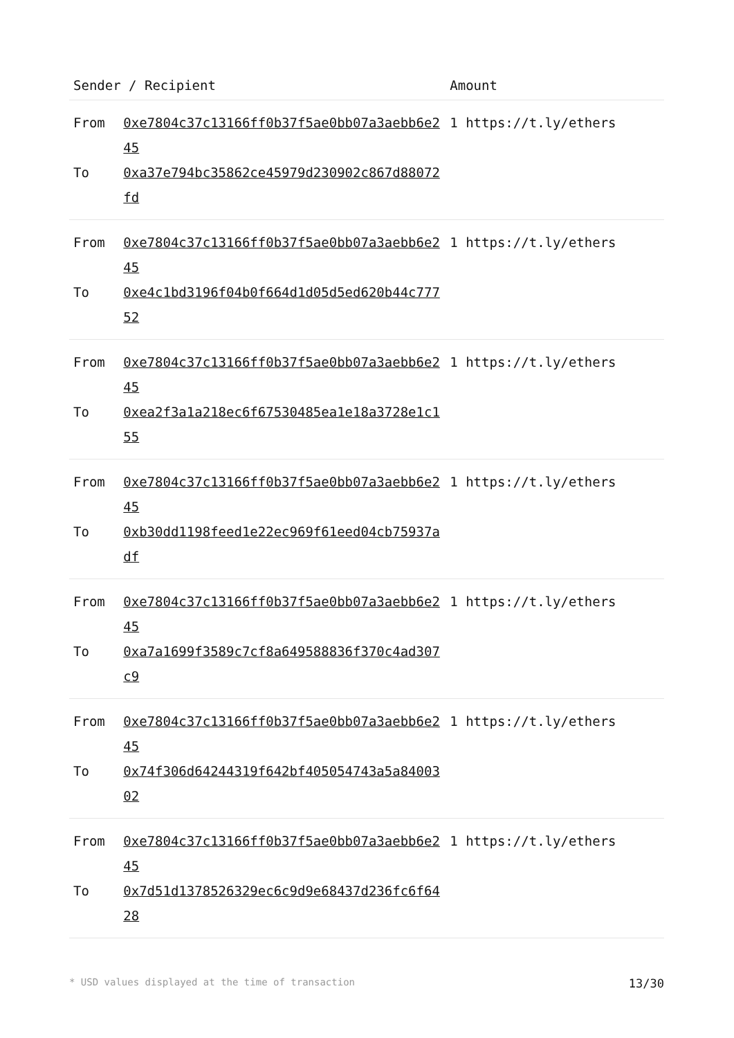| Sender / Recipient | | Amount |
| --- | --- | --- |
| From | 0xe7804c37c13166ff0b37f5ae0bb07a3aebb6e245 | 1 https://t.ly/ethers |
| To | 0xa37e794bc35862ce45979d230902c867d88072fd | |
| From | 0xe7804c37c13166ff0b37f5ae0bb07a3aebb6e245 | 1 https://t.ly/ethers |
| To | 0xe4c1bd3196f04b0f664d1d05d5ed620b44c77752 | |
| From | 0xe7804c37c13166ff0b37f5ae0bb07a3aebb6e245 | 1 https://t.ly/ethers |
| To | 0xea2f3a1a218ec6f67530485ea1e18a3728e1c155 | |
| From | 0xe7804c37c13166ff0b37f5ae0bb07a3aebb6e245 | 1 https://t.ly/ethers |
| To | 0xb30dd1198feed1e22ec969f61eed04cb75937adf | |
| From | 0xe7804c37c13166ff0b37f5ae0bb07a3aebb6e245 | 1 https://t.ly/ethers |
| To | 0xa7a1699f3589c7cf8a649588836f370c4ad307c9 | |
| From | 0xe7804c37c13166ff0b37f5ae0bb07a3aebb6e245 | 1 https://t.ly/ethers |
| To | 0x74f306d64244319f642bf405054743a5a8400302 | |
| From | 0xe7804c37c13166ff0b37f5ae0bb07a3aebb6e245 | 1 https://t.ly/ethers |
| To | 0x7d51d1378526329ec6c9d9e68437d236fc6f6428 | |
* USD values displayed at the time of transaction 13/30